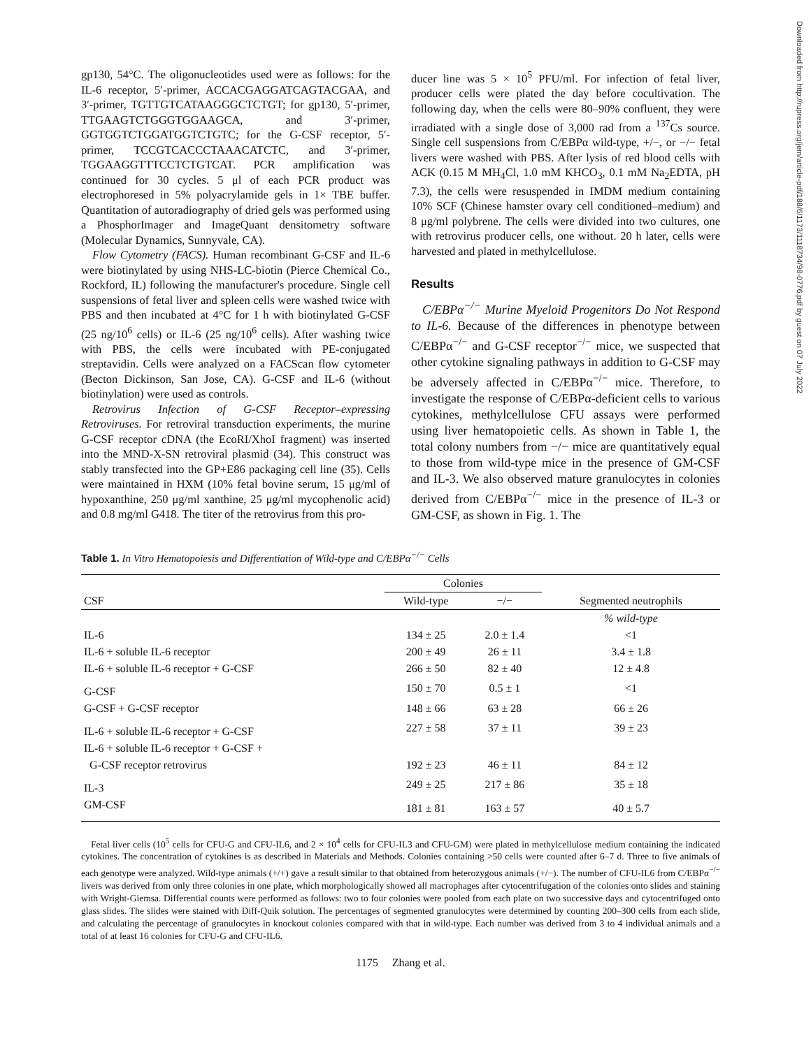gp130, 54°C. The oligonucleotides used were as follows: for the IL-6 receptor, 5′-primer, ACCACGAGGATCAGTACGAA, and 3′-primer, TGTTGTCATAAGGGCTCTGT; for gp130, 5′-primer, TTGAAGTCTGGGTGGAAGCA, and 3′-primer, GGTGGTCTGGATGGTCTGTC; for the G-CSF receptor, 5′-primer, TCCGTCACCCTAAACATCTC, and 3′-primer, TGGAAGGTTTCCTCTGTCAT. PCR amplification was continued for 30 cycles. 5 μl of each PCR product was electrophoresed in 5% polyacrylamide gels in 1× TBE buffer. Quantitation of autoradiography of dried gels was performed using a PhosphorImager and ImageQuant densitometry software (Molecular Dynamics, Sunnyvale, CA).
Flow Cytometry (FACS). Human recombinant G-CSF and IL-6 were biotinylated by using NHS-LC-biotin (Pierce Chemical Co., Rockford, IL) following the manufacturer's procedure. Single cell suspensions of fetal liver and spleen cells were washed twice with PBS and then incubated at 4°C for 1 h with biotinylated G-CSF (25 ng/10<sup>6</sup> cells) or IL-6 (25 ng/10<sup>6</sup> cells). After washing twice with PBS, the cells were incubated with PE-conjugated streptavidin. Cells were analyzed on a FACScan flow cytometer (Becton Dickinson, San Jose, CA). G-CSF and IL-6 (without biotinylation) were used as controls.
Retrovirus Infection of G-CSF Receptor–expressing Retroviruses. For retroviral transduction experiments, the murine G-CSF receptor cDNA (the EcoRI/XhoI fragment) was inserted into the MND-X-SN retroviral plasmid (34). This construct was stably transfected into the GP+E86 packaging cell line (35). Cells were maintained in HXM (10% fetal bovine serum, 15 μg/ml of hypoxanthine, 250 μg/ml xanthine, 25 μg/ml mycophenolic acid) and 0.8 mg/ml G418. The titer of the retrovirus from this pro-
ducer line was 5 × 10<sup>5</sup> PFU/ml. For infection of fetal liver, producer cells were plated the day before cocultivation. The following day, when the cells were 80–90% confluent, they were irradiated with a single dose of 3,000 rad from a <sup>137</sup>Cs source. Single cell suspensions from C/EBPα wild-type, +/−, or −/− fetal livers were washed with PBS. After lysis of red blood cells with ACK (0.15 M MH<sub>4</sub>Cl, 1.0 mM KHCO<sub>3</sub>, 0.1 mM Na<sub>2</sub>EDTA, pH 7.3), the cells were resuspended in IMDM medium containing 10% SCF (Chinese hamster ovary cell conditioned–medium) and 8 μg/ml polybrene. The cells were divided into two cultures, one with retrovirus producer cells, one without. 20 h later, cells were harvested and plated in methylcellulose.
Results
C/EBPα<sup>−/−</sup> Murine Myeloid Progenitors Do Not Respond to IL-6. Because of the differences in phenotype between C/EBPα<sup>−/−</sup> and G-CSF receptor<sup>−/−</sup> mice, we suspected that other cytokine signaling pathways in addition to G-CSF may be adversely affected in C/EBPα<sup>−/−</sup> mice. Therefore, to investigate the response of C/EBPα-deficient cells to various cytokines, methylcellulose CFU assays were performed using liver hematopoietic cells. As shown in Table 1, the total colony numbers from −/− mice are quantitatively equal to those from wild-type mice in the presence of GM-CSF and IL-3. We also observed mature granulocytes in colonies derived from C/EBPα<sup>−/−</sup> mice in the presence of IL-3 or GM-CSF, as shown in Fig. 1. The
Table 1. In Vitro Hematopoiesis and Differentiation of Wild-type and C/EBPα<sup>−/−</sup> Cells
| | Colonies | | |
| --- | --- | --- | --- |
| CSF | Wild-type | −/− | Segmented neutrophils |
| | | | % wild-type |
| IL-6 | 134 ± 25 | 2.0 ± 1.4 | <1 |
| IL-6 + soluble IL-6 receptor | 200 ± 49 | 26 ± 11 | 3.4 ± 1.8 |
| IL-6 + soluble IL-6 receptor + G-CSF | 266 ± 50 | 82 ± 40 | 12 ± 4.8 |
| G-CSF | 150 ± 70 | 0.5 ± 1 | <1 |
| G-CSF + G-CSF receptor | 148 ± 66 | 63 ± 28 | 66 ± 26 |
| IL-6 + soluble IL-6 receptor + G-CSF | 227 ± 58 | 37 ± 11 | 39 ± 23 |
| IL-6 + soluble IL-6 receptor + G-CSF + | | | |
| G-CSF receptor retrovirus | 192 ± 23 | 46 ± 11 | 84 ± 12 |
| IL-3 | 249 ± 25 | 217 ± 86 | 35 ± 18 |
| GM-CSF | 181 ± 81 | 163 ± 57 | 40 ± 5.7 |
Fetal liver cells (10<sup>5</sup> cells for CFU-G and CFU-IL6, and 2 × 10<sup>4</sup> cells for CFU-IL3 and CFU-GM) were plated in methylcellulose medium containing the indicated cytokines. The concentration of cytokines is as described in Materials and Methods. Colonies containing >50 cells were counted after 6–7 d. Three to five animals of each genotype were analyzed. Wild-type animals (+/+) gave a result similar to that obtained from heterozygous animals (+/−). The number of CFU-IL6 from C/EBPα<sup>−/−</sup> livers was derived from only three colonies in one plate, which morphologically showed all macrophages after cytocentrifugation of the colonies onto slides and staining with Wright-Giemsa. Differential counts were performed as follows: two to four colonies were pooled from each plate on two successive days and cytocentrifuged onto glass slides. The slides were stained with Diff-Quik solution. The percentages of segmented granulocytes were determined by counting 200–300 cells from each slide, and calculating the percentage of granulocytes in knockout colonies compared with that in wild-type. Each number was derived from 3 to 4 individual animals and a total of at least 16 colonies for CFU-G and CFU-IL6.
1175 Zhang et al.
Downloaded from http://rupress.org/jem/article-pdf/188/6/1173/1118734/98-0776.pdf by guest on 07 July 2022